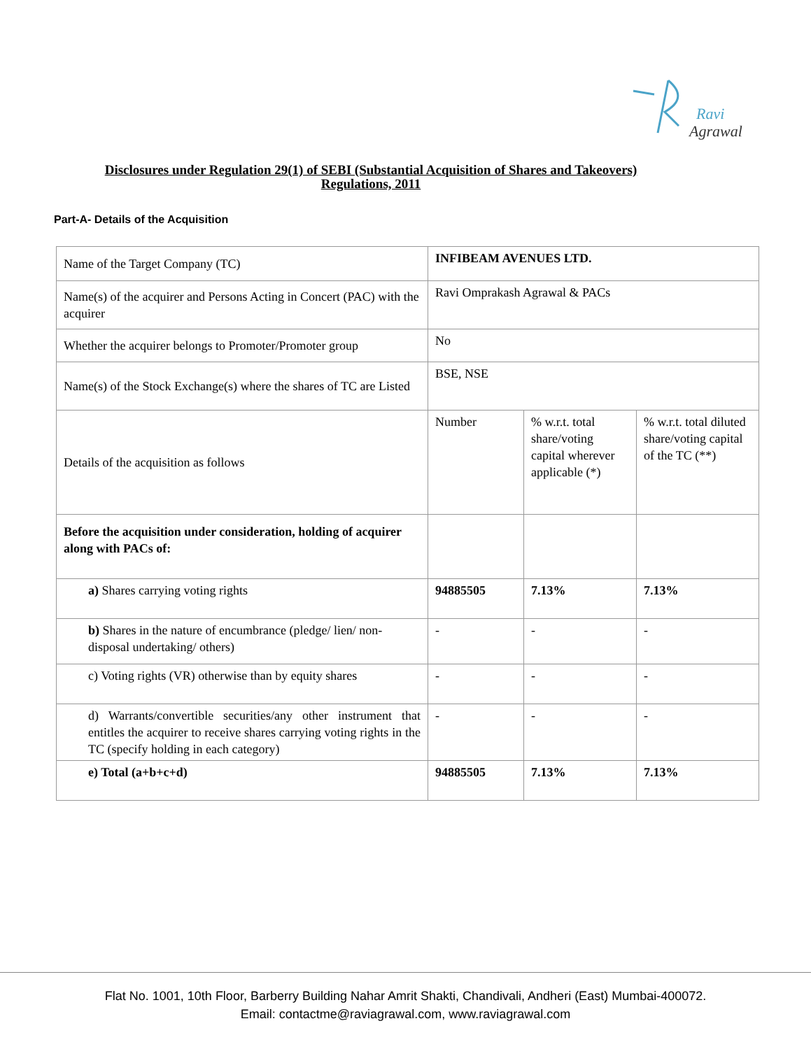Ravi
Agrawal
Disclosures under Regulation 29(1) of SEBI (Substantial Acquisition of Shares and Takeovers)
Regulations, 2011
Part-A- Details of the Acquisition
| Name of the Target Company (TC) | INFIBEAM AVENUES LTD. | | |
| Name(s) of the acquirer and Persons Acting in Concert (PAC) with the acquirer | Ravi Omprakash Agrawal & PACs | | |
| Whether the acquirer belongs to Promoter/Promoter group | No | | |
| Name(s) of the Stock Exchange(s) where the shares of TC are Listed | BSE, NSE | | |
| Details of the acquisition as follows | Number | % w.r.t. total share/voting capital wherever applicable (*) | % w.r.t. total diluted share/voting capital of the TC (**) |
| Before the acquisition under consideration, holding of acquirer along with PACs of: | | | |
| a) Shares carrying voting rights | 94885505 | 7.13% | 7.13% |
| b) Shares in the nature of encumbrance (pledge/ lien/ non-disposal undertaking/ others) | - | - | - |
| c) Voting rights (VR) otherwise than by equity shares | - | - | - |
| d) Warrants/convertible securities/any other instrument that entitles the acquirer to receive shares carrying voting rights in the TC (specify holding in each category) | - | - | - |
| e) Total (a+b+c+d) | 94885505 | 7.13% | 7.13% |
Flat No. 1001, 10th Floor, Barberry Building Nahar Amrit Shakti, Chandivali, Andheri (East) Mumbai-400072.
Email: contactme@raviagrawal.com, www.raviagrawal.com